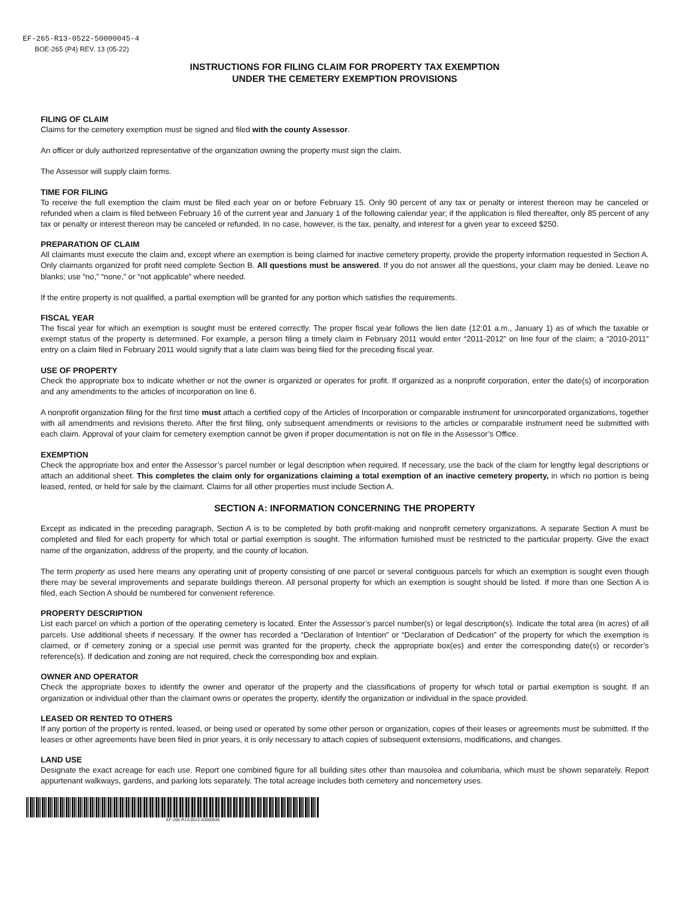EF-265-R13-0522-50000045-4
BOE-265 (P4) REV. 13 (05-22)
INSTRUCTIONS FOR FILING CLAIM FOR PROPERTY TAX EXEMPTION
UNDER THE CEMETERY EXEMPTION PROVISIONS
FILING OF CLAIM
Claims for the cemetery exemption must be signed and filed with the county Assessor.
An officer or duly authorized representative of the organization owning the property must sign the claim.
The Assessor will supply claim forms.
TIME FOR FILING
To receive the full exemption the claim must be filed each year on or before February 15. Only 90 percent of any tax or penalty or interest thereon may be canceled or refunded when a claim is filed between February 16 of the current year and January 1 of the following calendar year; if the application is filed thereafter, only 85 percent of any tax or penalty or interest thereon may be canceled or refunded. In no case, however, is the tax, penalty, and interest for a given year to exceed $250.
PREPARATION OF CLAIM
All claimants must execute the claim and, except where an exemption is being claimed for inactive cemetery property, provide the property information requested in Section A. Only claimants organized for profit need complete Section B. All questions must be answered. If you do not answer all the questions, your claim may be denied. Leave no blanks; use “no,” “none,” or “not applicable” where needed.
If the entire property is not qualified, a partial exemption will be granted for any portion which satisfies the requirements.
FISCAL YEAR
The fiscal year for which an exemption is sought must be entered correctly. The proper fiscal year follows the lien date (12:01 a.m., January 1) as of which the taxable or exempt status of the property is determined. For example, a person filing a timely claim in February 2011 would enter “2011-2012” on line four of the claim; a “2010-2011” entry on a claim filed in February 2011 would signify that a late claim was being filed for the preceding fiscal year.
USE OF PROPERTY
Check the appropriate box to indicate whether or not the owner is organized or operates for profit. If organized as a nonprofit corporation, enter the date(s) of incorporation and any amendments to the articles of incorporation on line 6.
A nonprofit organization filing for the first time must attach a certified copy of the Articles of Incorporation or comparable instrument for unincorporated organizations, together with all amendments and revisions thereto. After the first filing, only subsequent amendments or revisions to the articles or comparable instrument need be submitted with each claim. Approval of your claim for cemetery exemption cannot be given if proper documentation is not on file in the Assessor’s Office.
EXEMPTION
Check the appropriate box and enter the Assessor’s parcel number or legal description when required. If necessary, use the back of the claim for lengthy legal descriptions or attach an additional sheet. This completes the claim only for organizations claiming a total exemption of an inactive cemetery property, in which no portion is being leased, rented, or held for sale by the claimant. Claims for all other properties must include Section A.
SECTION A: INFORMATION CONCERNING THE PROPERTY
Except as indicated in the preceding paragraph, Section A is to be completed by both profit-making and nonprofit cemetery organizations. A separate Section A must be completed and filed for each property for which total or partial exemption is sought. The information furnished must be restricted to the particular property. Give the exact name of the organization, address of the property, and the county of location.
The term property as used here means any operating unit of property consisting of one parcel or several contiguous parcels for which an exemption is sought even though there may be several improvements and separate buildings thereon. All personal property for which an exemption is sought should be listed. If more than one Section A is filed, each Section A should be numbered for convenient reference.
PROPERTY DESCRIPTION
List each parcel on which a portion of the operating cemetery is located. Enter the Assessor’s parcel number(s) or legal description(s). Indicate the total area (in acres) of all parcels. Use additional sheets if necessary. If the owner has recorded a “Declaration of Intention” or “Declaration of Dedication” of the property for which the exemption is claimed, or if cemetery zoning or a special use permit was granted for the property, check the appropriate box(es) and enter the corresponding date(s) or recorder’s reference(s). If dedication and zoning are not required, check the corresponding box and explain.
OWNER AND OPERATOR
Check the appropriate boxes to identify the owner and operator of the property and the classifications of property for which total or partial exemption is sought. If an organization or individual other than the claimant owns or operates the property, identify the organization or individual in the space provided.
LEASED OR RENTED TO OTHERS
If any portion of the property is rented, leased, or being used or operated by some other person or organization, copies of their leases or agreements must be submitted. If the leases or other agreements have been filed in prior years, it is only necessary to attach copies of subsequent extensions, modifications, and changes.
LAND USE
Designate the exact acreage for each use. Report one combined figure for all building sites other than mausolea and columbaria, which must be shown separately. Report appurtenant walkways, gardens, and parking lots separately. The total acreage includes both cemetery and noncemetery uses.
EF-265-R13-0522-50000045